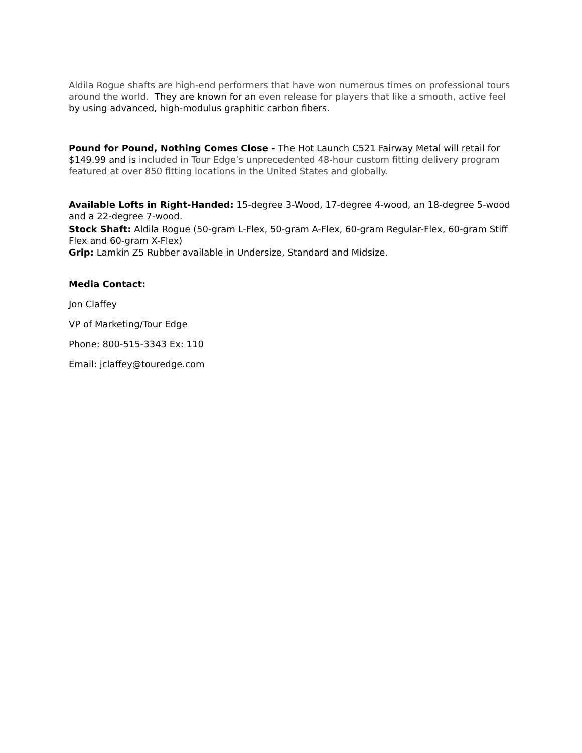Aldila Rogue shafts are high-end performers that have won numerous times on professional tours around the world. They are known for an even release for players that like a smooth, active feel by using advanced, high-modulus graphitic carbon fibers.
Pound for Pound, Nothing Comes Close - The Hot Launch C521 Fairway Metal will retail for $149.99 and is included in Tour Edge’s unprecedented 48-hour custom fitting delivery program featured at over 850 fitting locations in the United States and globally.
Available Lofts in Right-Handed: 15-degree 3-Wood, 17-degree 4-wood, an 18-degree 5-wood and a 22-degree 7-wood.
Stock Shaft: Aldila Rogue (50-gram L-Flex, 50-gram A-Flex, 60-gram Regular-Flex, 60-gram Stiff Flex and 60-gram X-Flex)
Grip: Lamkin Z5 Rubber available in Undersize, Standard and Midsize.
Media Contact:
Jon Claffey
VP of Marketing/Tour Edge
Phone: 800-515-3343 Ex: 110
Email: jclaffey@touredge.com